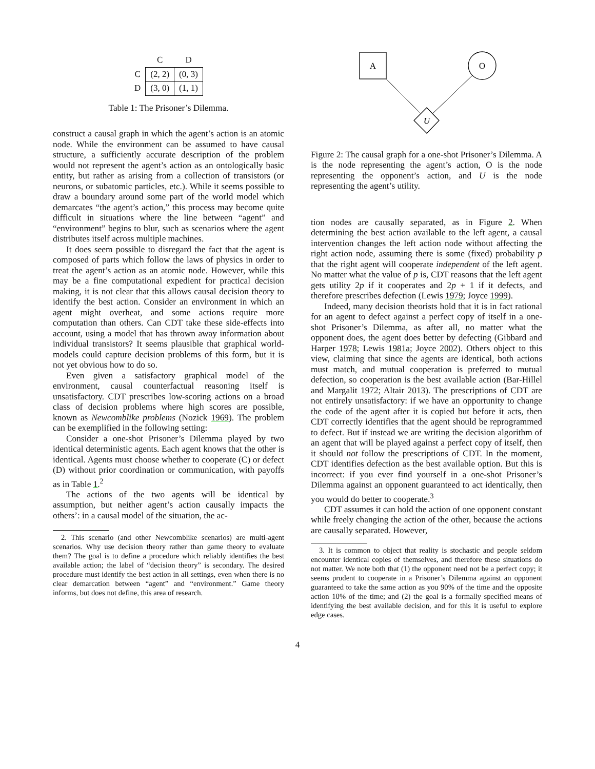| | C | D |
| C | (2, 2) | (0, 3) |
| D | (3, 0) | (1, 1) |
Table 1: The Prisoner’s Dilemma.
construct a causal graph in which the agent’s action is an atomic node. While the environment can be assumed to have causal structure, a sufficiently accurate description of the problem would not represent the agent’s action as an ontologically basic entity, but rather as arising from a collection of transistors (or neurons, or subatomic particles, etc.). While it seems possible to draw a boundary around some part of the world model which demarcates “the agent’s action,” this process may become quite difficult in situations where the line between “agent” and “environment” begins to blur, such as scenarios where the agent distributes itself across multiple machines.
It does seem possible to disregard the fact that the agent is composed of parts which follow the laws of physics in order to treat the agent’s action as an atomic node. However, while this may be a fine computational expedient for practical decision making, it is not clear that this allows causal decision theory to identify the best action. Consider an environment in which an agent might overheat, and some actions require more computation than others. Can CDT take these side-effects into account, using a model that has thrown away information about individual transistors? It seems plausible that graphical world-models could capture decision problems of this form, but it is not yet obvious how to do so.
Even given a satisfactory graphical model of the environment, causal counterfactual reasoning itself is unsatisfactory. CDT prescribes low-scoring actions on a broad class of decision problems where high scores are possible, known as Newcomblike problems (Nozick 1969). The problem can be exemplified in the following setting:
Consider a one-shot Prisoner’s Dilemma played by two identical deterministic agents. Each agent knows that the other is identical. Agents must choose whether to cooperate (C) or defect (D) without prior coordination or communication, with payoffs as in Table 1.<sup>2</sup>
The actions of the two agents will be identical by assumption, but neither agent’s action causally impacts the others’: in a causal model of the situation, the ac-
2. This scenario (and other Newcomblike scenarios) are multi-agent scenarios. Why use decision theory rather than game theory to evaluate them? The goal is to define a procedure which reliably identifies the best available action; the label of “decision theory” is secondary. The desired procedure must identify the best action in all settings, even when there is no clear demarcation between “agent” and “environment.” Game theory informs, but does not define, this area of research.
A
O
U
Figure 2: The causal graph for a one-shot Prisoner’s Dilemma. A is the node representing the agent’s action, O is the node representing the opponent’s action, and U is the node representing the agent’s utility.
tion nodes are causally separated, as in Figure 2. When determining the best action available to the left agent, a causal intervention changes the left action node without affecting the right action node, assuming there is some (fixed) probability p that the right agent will cooperate independent of the left agent. No matter what the value of p is, CDT reasons that the left agent gets utility 2p if it cooperates and 2p + 1 if it defects, and therefore prescribes defection (Lewis 1979; Joyce 1999).
Indeed, many decision theorists hold that it is in fact rational for an agent to defect against a perfect copy of itself in a one-shot Prisoner’s Dilemma, as after all, no matter what the opponent does, the agent does better by defecting (Gibbard and Harper 1978; Lewis 1981a; Joyce 2002). Others object to this view, claiming that since the agents are identical, both actions must match, and mutual cooperation is preferred to mutual defection, so cooperation is the best available action (Bar-Hillel and Margalit 1972; Altair 2013). The prescriptions of CDT are not entirely unsatisfactory: if we have an opportunity to change the code of the agent after it is copied but before it acts, then CDT correctly identifies that the agent should be reprogrammed to defect. But if instead we are writing the decision algorithm of an agent that will be played against a perfect copy of itself, then it should not follow the prescriptions of CDT. In the moment, CDT identifies defection as the best available option. But this is incorrect: if you ever find yourself in a one-shot Prisoner’s Dilemma against an opponent guaranteed to act identically, then you would do better to cooperate.<sup>3</sup>
CDT assumes it can hold the action of one opponent constant while freely changing the action of the other, because the actions are causally separated. However,
3. It is common to object that reality is stochastic and people seldom encounter identical copies of themselves, and therefore these situations do not matter. We note both that (1) the opponent need not be a perfect copy; it seems prudent to cooperate in a Prisoner’s Dilemma against an opponent guaranteed to take the same action as you 90% of the time and the opposite action 10% of the time; and (2) the goal is a formally specified means of identifying the best available decision, and for this it is useful to explore edge cases.
4